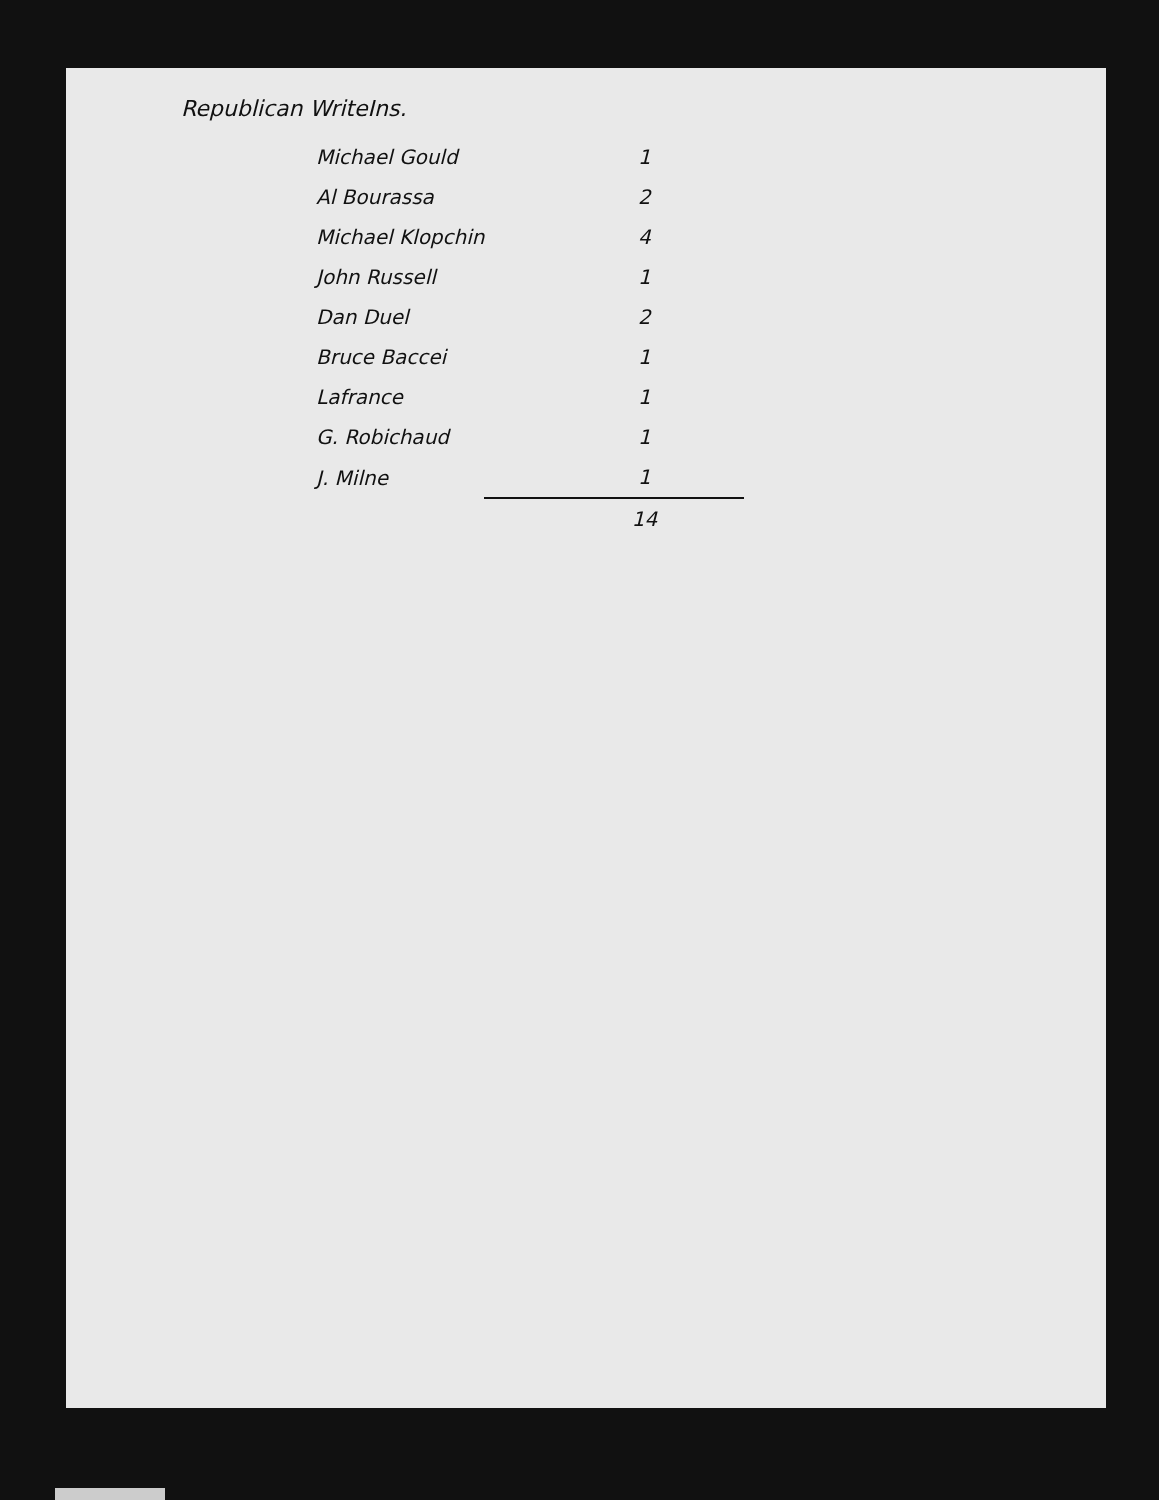Republican WriteIns.
| Michael Gould | 1 |
| Al Bourassa | 2 |
| Michael Klopchin | 4 |
| John Russell | 1 |
| Dan Duel | 2 |
| Bruce Baccei | 1 |
| Lafrance | 1 |
| G. Robichaud | 1 |
| J. Milne | 1 |
| | 14 |